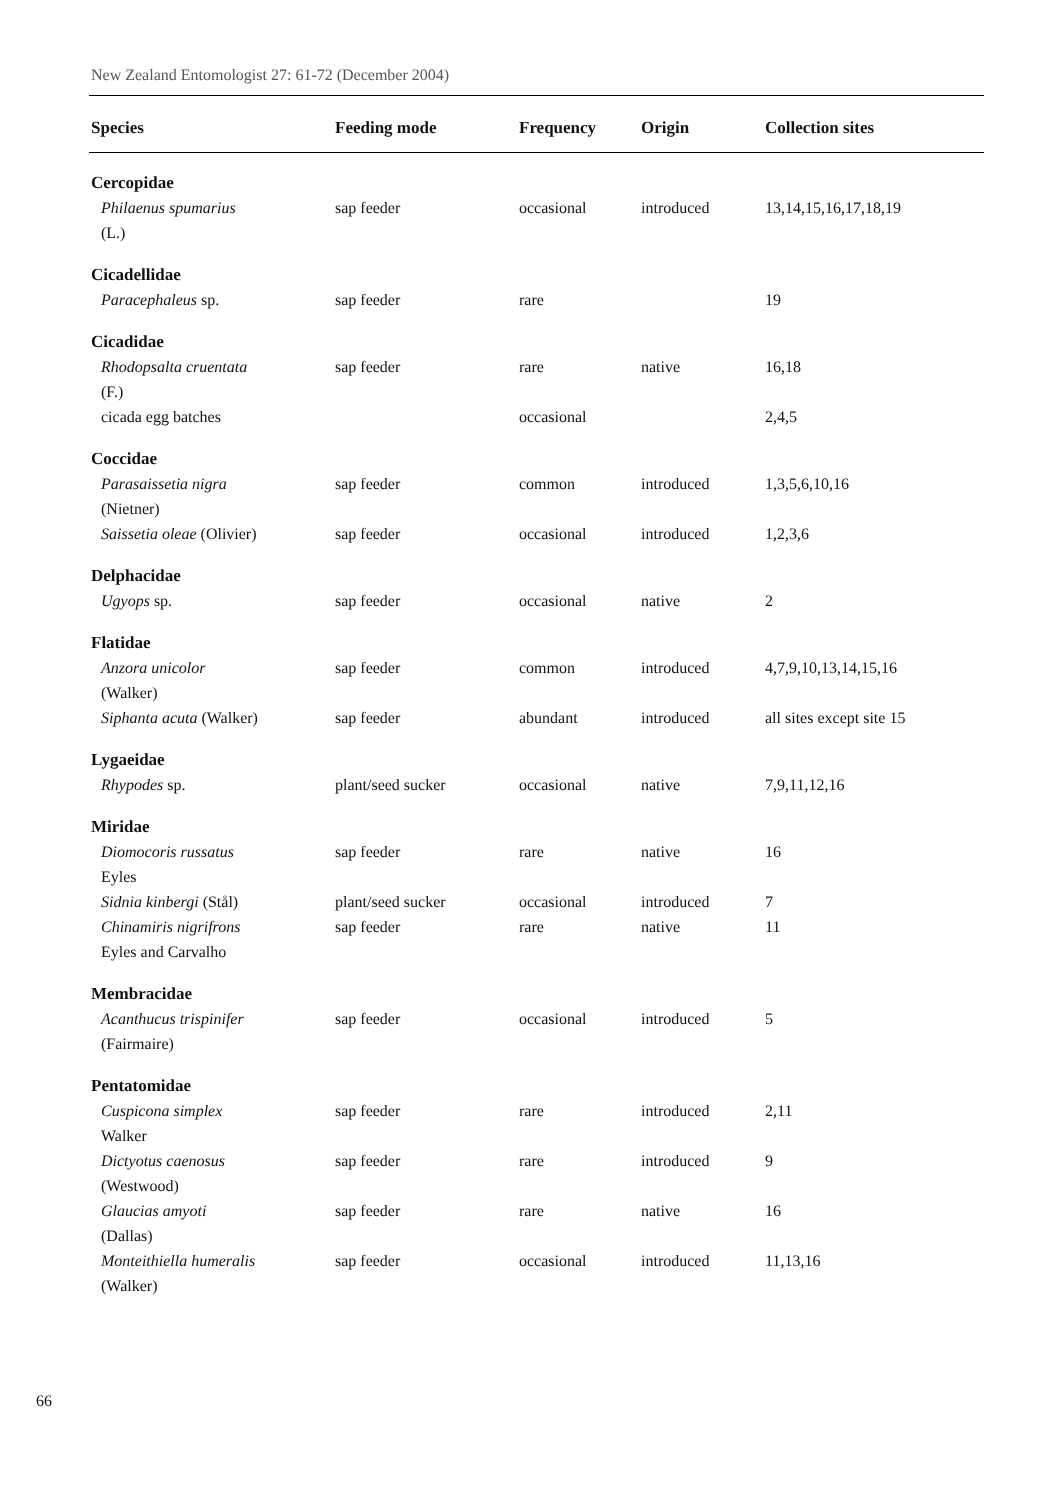New Zealand Entomologist 27: 61-72 (December 2004)
| Species | Feeding mode | Frequency | Origin | Collection sites |
| --- | --- | --- | --- | --- |
| Cercopidae | | | | |
| Philaenus spumarius (L.) | sap feeder | occasional | introduced | 13,14,15,16,17,18,19 |
| Cicadellidae | | | | |
| Paracephaleus sp. | sap feeder | rare | | 19 |
| Cicadidae | | | | |
| Rhodopsalta cruentata (F.) | sap feeder | rare | native | 16,18 |
| cicada egg batches | | occasional | | 2,4,5 |
| Coccidae | | | | |
| Parasaissetia nigra (Nietner) | sap feeder | common | introduced | 1,3,5,6,10,16 |
| Saissetia oleae (Olivier) | sap feeder | occasional | introduced | 1,2,3,6 |
| Delphacidae | | | | |
| Ugyops sp. | sap feeder | occasional | native | 2 |
| Flatidae | | | | |
| Anzora unicolor (Walker) | sap feeder | common | introduced | 4,7,9,10,13,14,15,16 |
| Siphanta acuta (Walker) | sap feeder | abundant | introduced | all sites except site 15 |
| Lygaeidae | | | | |
| Rhypodes sp. | plant/seed sucker | occasional | native | 7,9,11,12,16 |
| Miridae | | | | |
| Diomocoris russatus Eyles | sap feeder | rare | native | 16 |
| Sidnia kinbergi (Stål) | plant/seed sucker | occasional | introduced | 7 |
| Chinamiris nigrifrons Eyles and Carvalho | sap feeder | rare | native | 11 |
| Membracidae | | | | |
| Acanthucus trispinifer (Fairmaire) | sap feeder | occasional | introduced | 5 |
| Pentatomidae | | | | |
| Cuspicona simplex Walker | sap feeder | rare | introduced | 2,11 |
| Dictyotus caenosus (Westwood) | sap feeder | rare | introduced | 9 |
| Glaucias amyoti (Dallas) | sap feeder | rare | native | 16 |
| Monteithiella humeralis (Walker) | sap feeder | occasional | introduced | 11,13,16 |
66